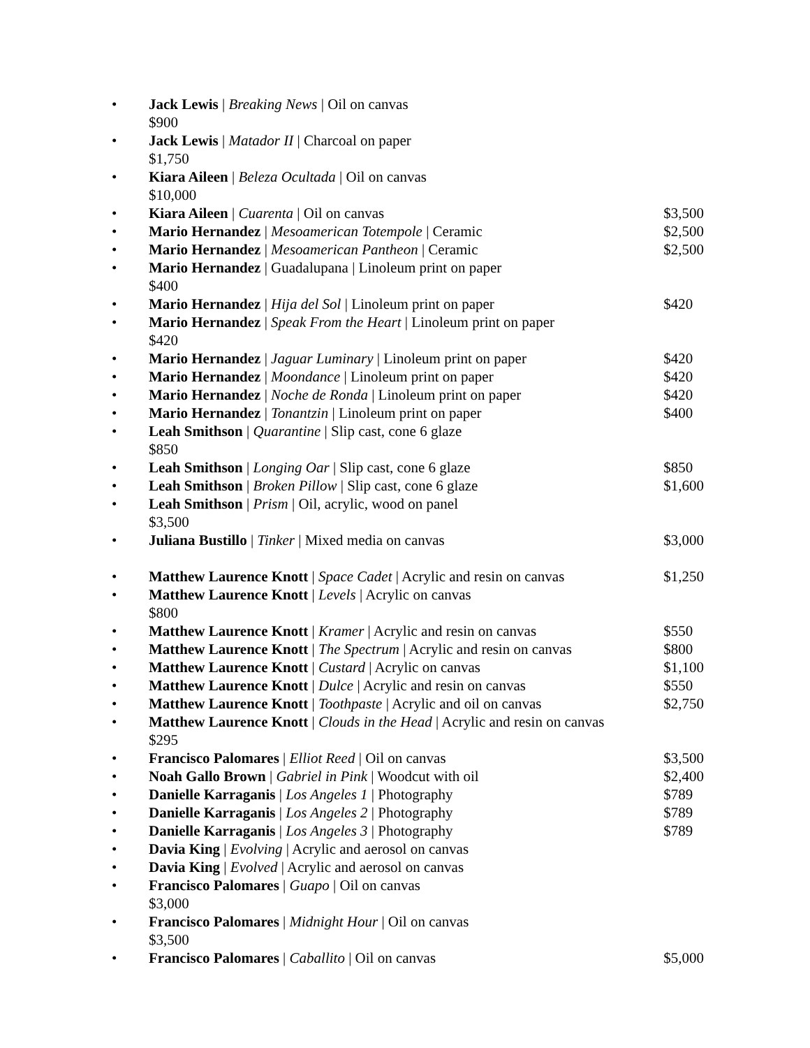• Jack Lewis | Breaking News | Oil on canvas
$900
• Jack Lewis | Matador II | Charcoal on paper
$1,750
• Kiara Aileen | Beleza Ocultada | Oil on canvas
$10,000
• Kiara Aileen | Cuarenta | Oil on canvas $3,500
• Mario Hernandez | Mesoamerican Totempole | Ceramic $2,500
• Mario Hernandez | Mesoamerican Pantheon | Ceramic $2,500
• Mario Hernandez | Guadalupana | Linoleum print on paper
$400
• Mario Hernandez | Hija del Sol | Linoleum print on paper $420
• Mario Hernandez | Speak From the Heart | Linoleum print on paper
$420
• Mario Hernandez | Jaguar Luminary | Linoleum print on paper $420
• Mario Hernandez | Moondance | Linoleum print on paper $420
• Mario Hernandez | Noche de Ronda | Linoleum print on paper $420
• Mario Hernandez | Tonantzin | Linoleum print on paper $400
• Leah Smithson | Quarantine | Slip cast, cone 6 glaze
$850
• Leah Smithson | Longing Oar | Slip cast, cone 6 glaze $850
• Leah Smithson | Broken Pillow | Slip cast, cone 6 glaze $1,600
• Leah Smithson | Prism | Oil, acrylic, wood on panel
$3,500
• Juliana Bustillo | Tinker | Mixed media on canvas $3,000
• Matthew Laurence Knott | Space Cadet | Acrylic and resin on canvas $1,250
• Matthew Laurence Knott | Levels | Acrylic on canvas
$800
• Matthew Laurence Knott | Kramer | Acrylic and resin on canvas $550
• Matthew Laurence Knott | The Spectrum | Acrylic and resin on canvas $800
• Matthew Laurence Knott | Custard | Acrylic on canvas $1,100
• Matthew Laurence Knott | Dulce | Acrylic and resin on canvas $550
• Matthew Laurence Knott | Toothpaste | Acrylic and oil on canvas $2,750
• Matthew Laurence Knott | Clouds in the Head | Acrylic and resin on canvas
$295
• Francisco Palomares | Elliot Reed | Oil on canvas $3,500
• Noah Gallo Brown | Gabriel in Pink | Woodcut with oil $2,400
• Danielle Karraganis | Los Angeles 1 | Photography $789
• Danielle Karraganis | Los Angeles 2 | Photography $789
• Danielle Karraganis | Los Angeles 3 | Photography $789
• Davia King | Evolving | Acrylic and aerosol on canvas
• Davia King | Evolved | Acrylic and aerosol on canvas
• Francisco Palomares | Guapo | Oil on canvas
$3,000
• Francisco Palomares | Midnight Hour | Oil on canvas
$3,500
• Francisco Palomares | Caballito | Oil on canvas $5,000